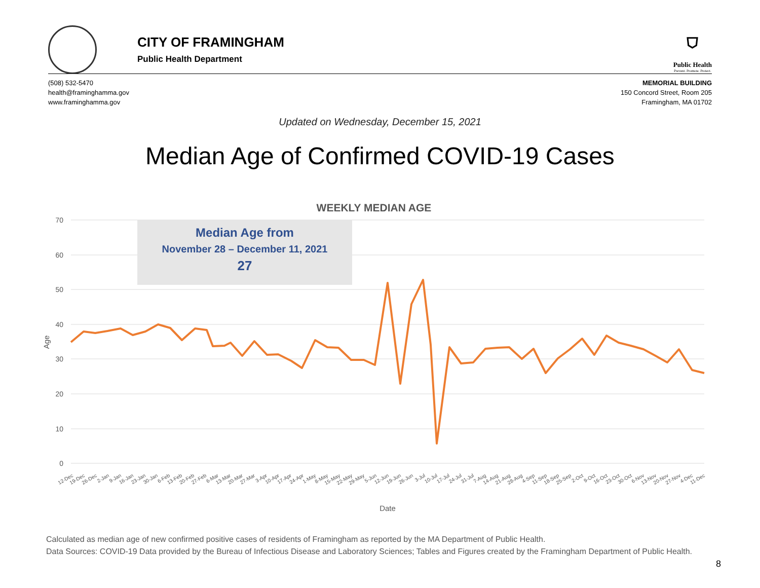CITY OF FRAMINGHAM
Public Health Department
⛉
Public Health
Prevent. Promote. Protect.
(508) 532-5470
health@framinghamma.gov
www.framinghamma.gov
MEMORIAL BUILDING
150 Concord Street, Room 205
Framingham, MA 01702
Updated on Wednesday, December 15, 2021
Median Age of Confirmed COVID-19 Cases
WEEKLY MEDIAN AGE
70
60
50
40
30
20
10
0
Age
Median Age from
November 28 – December 11, 2021
27
12-Dec
19-Dec
26-Dec
2-Jan
9-Jan
16-Jan
23-Jan
30-Jan
6-Feb
13-Feb
20-Feb
27-Feb
6-Mar
13-Mar
20-Mar
27-Mar
3-Apr
10-Apr
17-Apr
24-Apr
1-May
8-May
15-May
22-May
29-May
5-Jun
12-Jun
19-Jun
26-Jun
3-Jul
10-Jul
17-Jul
24-Jul
31-Jul
7-Aug
14-Aug
21-Aug
28-Aug
4-Sep
11-Sep
18-Sep
25-Sep
2-Oct
9-Oct
16-Oct
23-Oct
30-Oct
6-Nov
13-Nov
20-Nov
27-Nov
4-Dec
11-Dec
Date
Calculated as median age of new confirmed positive cases of residents of Framingham as reported by the MA Department of Public Health.
Data Sources: COVID-19 Data provided by the Bureau of Infectious Disease and Laboratory Sciences; Tables and Figures created by the Framingham Department of Public Health.
8